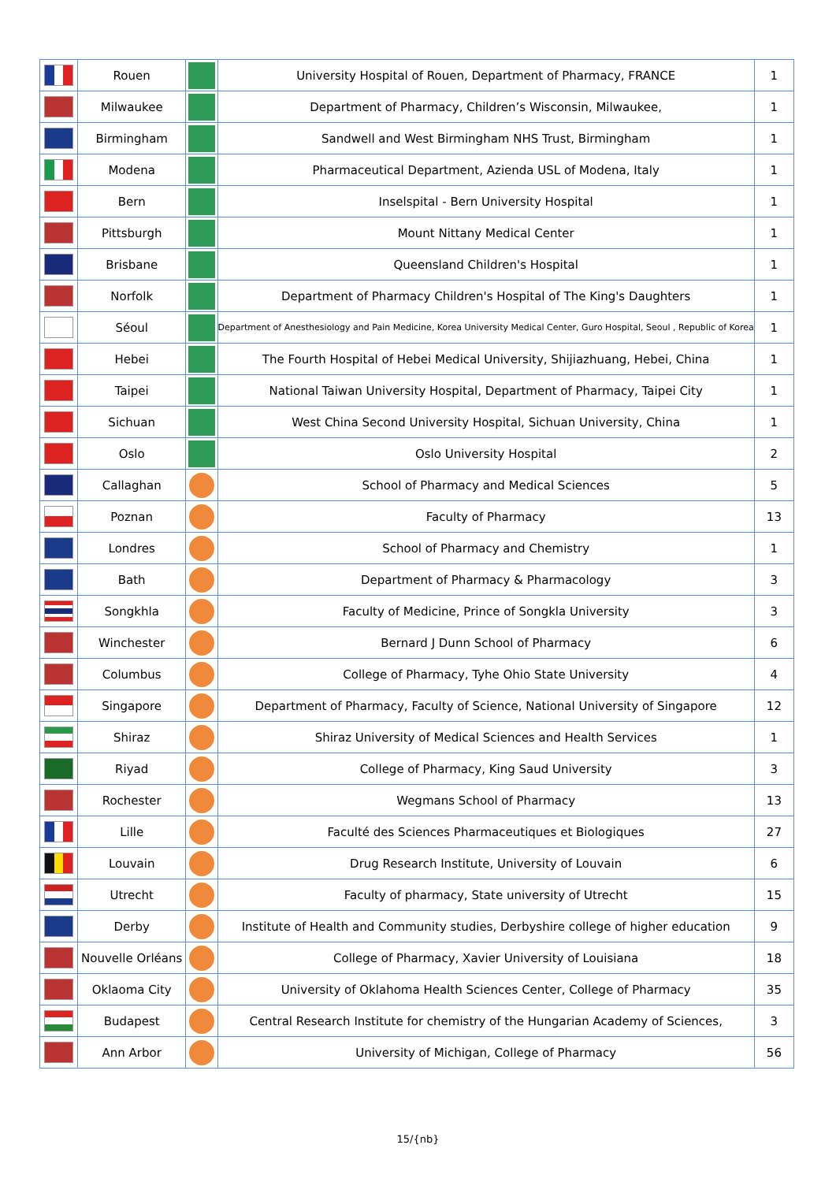| | Rouen | | University Hospital of Rouen, Department of Pharmacy, FRANCE | 1 |
| | Milwaukee | | Department of Pharmacy, Children’s Wisconsin, Milwaukee, | 1 |
| | Birmingham | | Sandwell and West Birmingham NHS Trust, Birmingham | 1 |
| | Modena | | Pharmaceutical Department, Azienda USL of Modena, Italy | 1 |
| | Bern | | Inselspital - Bern University Hospital | 1 |
| | Pittsburgh | | Mount Nittany Medical Center | 1 |
| | Brisbane | | Queensland Children's Hospital | 1 |
| | Norfolk | | Department of Pharmacy Children's Hospital of The King's Daughters | 1 |
| | Séoul | | Department of Anesthesiology and Pain Medicine, Korea University Medical Center, Guro Hospital, Seoul , Republic of Korea | 1 |
| | Hebei | | The Fourth Hospital of Hebei Medical University, Shijiazhuang, Hebei, China | 1 |
| | Taipei | | National Taiwan University Hospital, Department of Pharmacy, Taipei City | 1 |
| | Sichuan | | West China Second University Hospital, Sichuan University, China | 1 |
| | Oslo | | Oslo University Hospital | 2 |
| | Callaghan | | School of Pharmacy and Medical Sciences | 5 |
| | Poznan | | Faculty of Pharmacy | 13 |
| | Londres | | School of Pharmacy and Chemistry | 1 |
| | Bath | | Department of Pharmacy & Pharmacology | 3 |
| | Songkhla | | Faculty of Medicine, Prince of Songkla University | 3 |
| | Winchester | | Bernard J Dunn School of Pharmacy | 6 |
| | Columbus | | College of Pharmacy, Tyhe Ohio State University | 4 |
| | Singapore | | Department of Pharmacy, Faculty of Science, National University of Singapore | 12 |
| | Shiraz | | Shiraz University of Medical Sciences and Health Services | 1 |
| | Riyad | | College of Pharmacy, King Saud University | 3 |
| | Rochester | | Wegmans School of Pharmacy | 13 |
| | Lille | | Faculté des Sciences Pharmaceutiques et Biologiques | 27 |
| | Louvain | | Drug Research Institute, University of Louvain | 6 |
| | Utrecht | | Faculty of pharmacy, State university of Utrecht | 15 |
| | Derby | | Institute of Health and Community studies, Derbyshire college of higher education | 9 |
| | Nouvelle Orléans | | College of Pharmacy, Xavier University of Louisiana | 18 |
| | Oklaoma City | | University of Oklahoma Health Sciences Center, College of Pharmacy | 35 |
| | Budapest | | Central Research Institute for chemistry of the Hungarian Academy of Sciences, | 3 |
| | Ann Arbor | | University of Michigan, College of Pharmacy | 56 |
15/{nb}